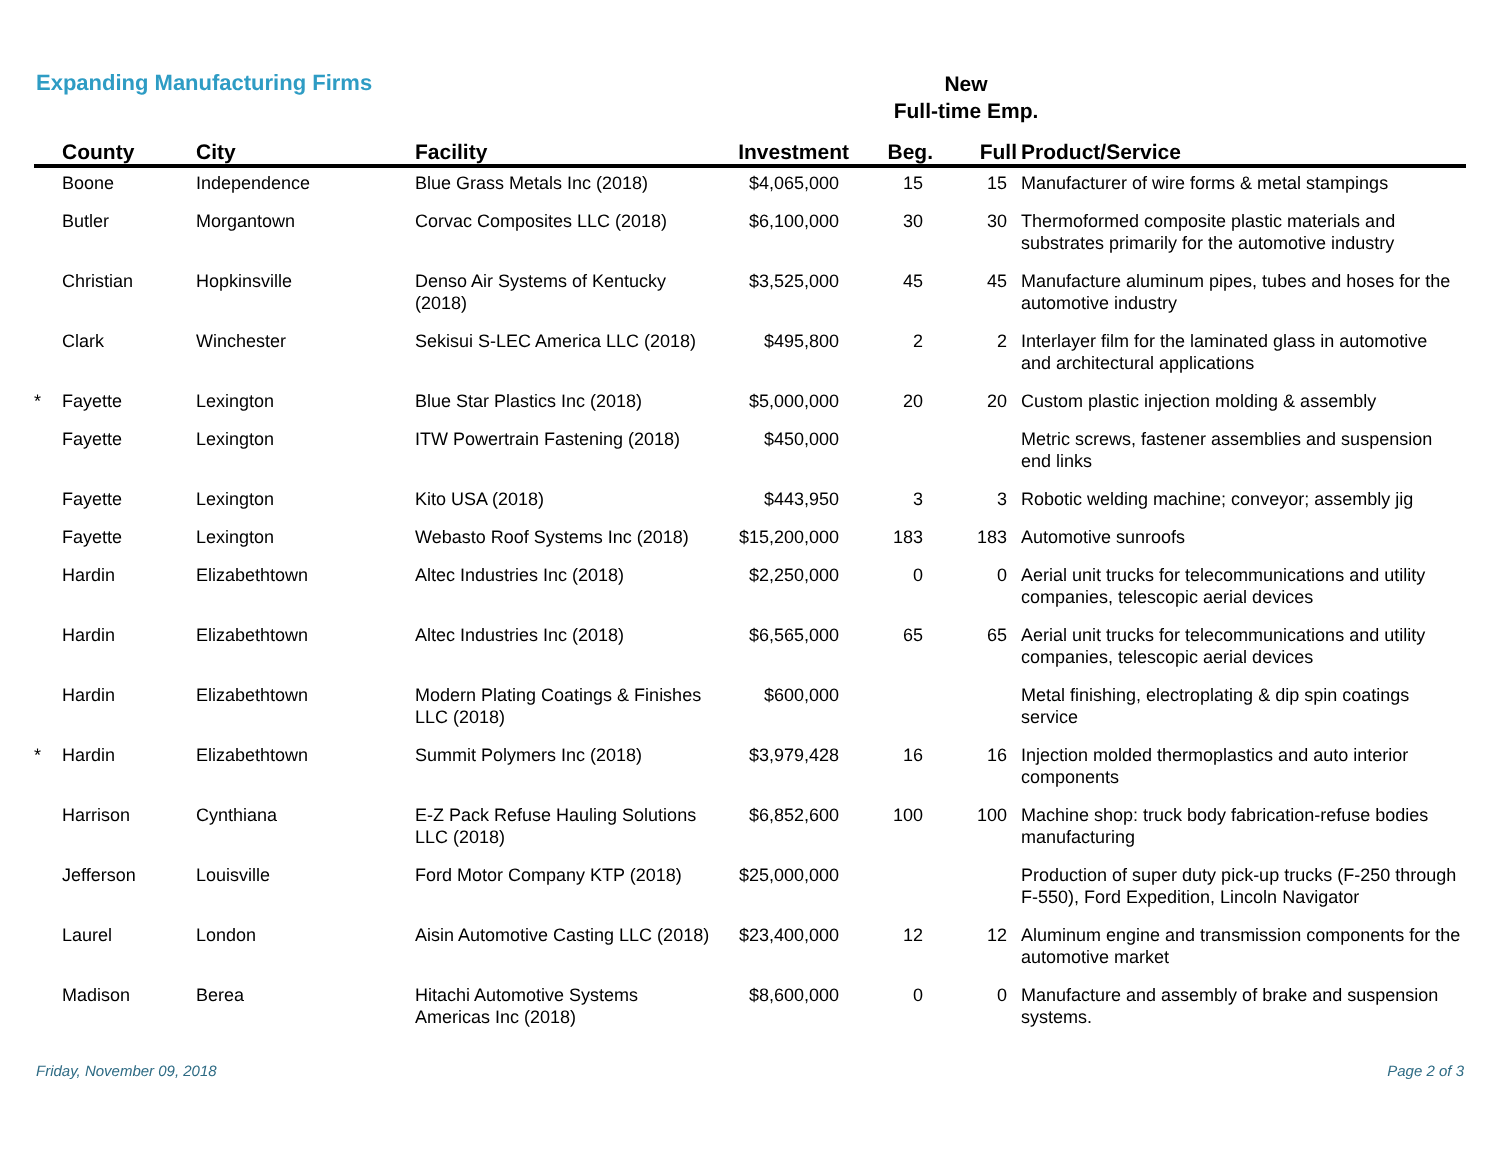Expanding Manufacturing Firms
New
Full-time Emp.
| | County | City | Facility | Investment | Beg. | Full | Product/Service |
| --- | --- | --- | --- | --- | --- | --- | --- |
| | Boone | Independence | Blue Grass Metals Inc (2018) | $4,065,000 | 15 | 15 | Manufacturer of wire forms & metal stampings |
| | Butler | Morgantown | Corvac Composites LLC (2018) | $6,100,000 | 30 | 30 | Thermoformed composite plastic materials and substrates primarily for the automotive industry |
| | Christian | Hopkinsville | Denso Air Systems of Kentucky (2018) | $3,525,000 | 45 | 45 | Manufacture aluminum pipes, tubes and hoses for the automotive industry |
| | Clark | Winchester | Sekisui S-LEC America LLC (2018) | $495,800 | 2 | 2 | Interlayer film for the laminated glass in automotive and architectural applications |
| * | Fayette | Lexington | Blue Star Plastics Inc (2018) | $5,000,000 | 20 | 20 | Custom plastic injection molding & assembly |
| | Fayette | Lexington | ITW Powertrain Fastening (2018) | $450,000 | | | Metric screws, fastener assemblies and suspension end links |
| | Fayette | Lexington | Kito USA (2018) | $443,950 | 3 | 3 | Robotic welding machine; conveyor; assembly jig |
| | Fayette | Lexington | Webasto Roof Systems Inc (2018) | $15,200,000 | 183 | 183 | Automotive sunroofs |
| | Hardin | Elizabethtown | Altec Industries Inc (2018) | $2,250,000 | 0 | 0 | Aerial unit trucks for telecommunications and utility companies, telescopic aerial devices |
| | Hardin | Elizabethtown | Altec Industries Inc (2018) | $6,565,000 | 65 | 65 | Aerial unit trucks for telecommunications and utility companies, telescopic aerial devices |
| | Hardin | Elizabethtown | Modern Plating Coatings & Finishes LLC (2018) | $600,000 | | | Metal finishing, electroplating & dip spin coatings service |
| * | Hardin | Elizabethtown | Summit Polymers Inc (2018) | $3,979,428 | 16 | 16 | Injection molded thermoplastics and auto interior components |
| | Harrison | Cynthiana | E-Z Pack Refuse Hauling Solutions LLC (2018) | $6,852,600 | 100 | 100 | Machine shop: truck body fabrication-refuse bodies manufacturing |
| | Jefferson | Louisville | Ford Motor Company KTP (2018) | $25,000,000 | | | Production of super duty pick-up trucks (F-250 through F-550), Ford Expedition, Lincoln Navigator |
| | Laurel | London | Aisin Automotive Casting LLC (2018) | $23,400,000 | 12 | 12 | Aluminum engine and transmission components for the automotive market |
| | Madison | Berea | Hitachi Automotive Systems Americas Inc (2018) | $8,600,000 | 0 | 0 | Manufacture and assembly of brake and suspension systems. |
Friday, November 09, 2018 Page 2 of 3